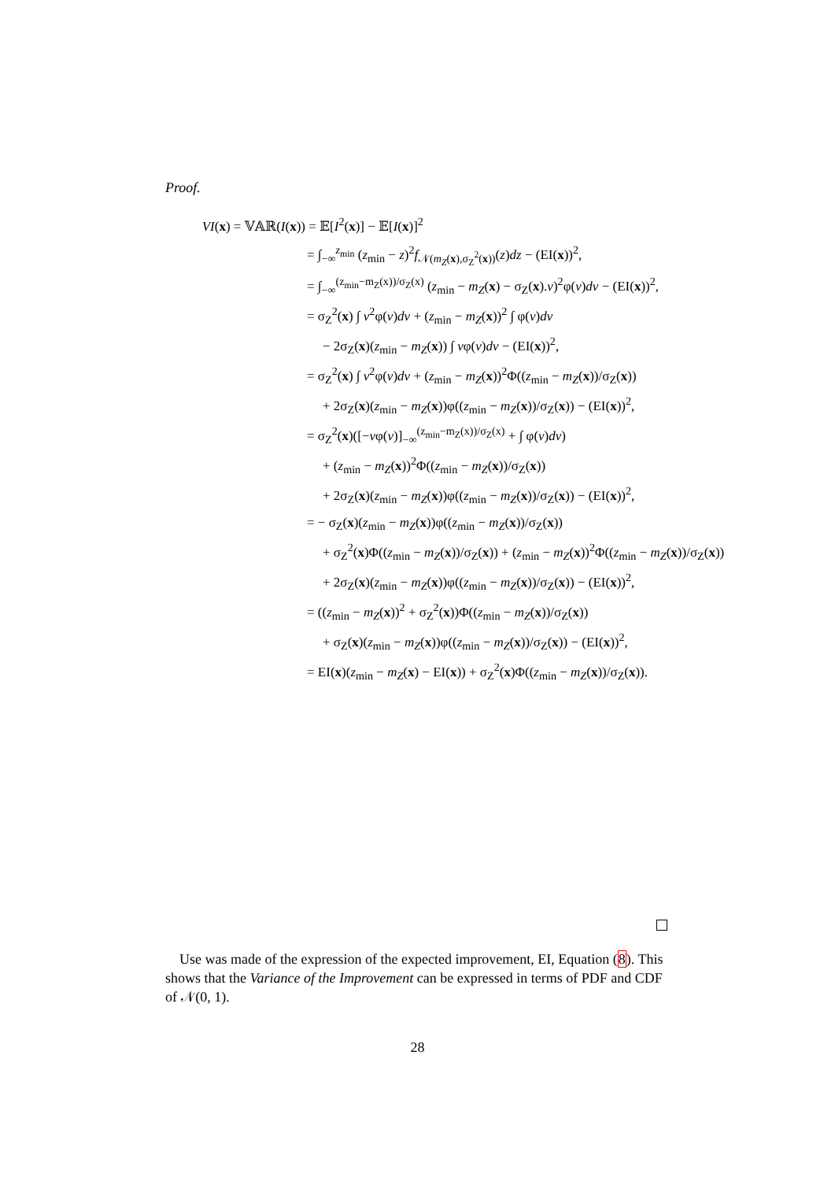Proof.
VI(x) = 𝕍𝔸ℝ(I(x)) = 𝔼[I<sup>2</sup>(x)] − 𝔼[I(x)]<sup>2</sup>
= ∫<sub>−∞</sub><sup>z<sub>min</sub></sup> (z<sub>min</sub> − z)<sup>2</sup>f<sub>𝒩(m<sub>Z</sub>(x),σ<sub>Z</sub><sup>2</sup>(x))</sub>(z)dz − (EI(x))<sup>2</sup>,
= ∫<sub>−∞</sub><sup>(z<sub>min</sub>−m<sub>Z</sub>(x))/σ<sub>Z</sub>(x)</sup> (z<sub>min</sub> − m<sub>Z</sub>(x) − σ<sub>Z</sub>(x).v)<sup>2</sup>φ(v)dv − (EI(x))<sup>2</sup>,
= σ<sub>Z</sub><sup>2</sup>(x) ∫ v<sup>2</sup>φ(v)dv + (z<sub>min</sub> − m<sub>Z</sub>(x))<sup>2</sup> ∫ φ(v)dv
− 2σ<sub>Z</sub>(x)(z<sub>min</sub> − m<sub>Z</sub>(x)) ∫ vφ(v)dv − (EI(x))<sup>2</sup>,
= σ<sub>Z</sub><sup>2</sup>(x) ∫ v<sup>2</sup>φ(v)dv + (z<sub>min</sub> − m<sub>Z</sub>(x))<sup>2</sup>Φ((z<sub>min</sub> − m<sub>Z</sub>(x))/σ<sub>Z</sub>(x))
+ 2σ<sub>Z</sub>(x)(z<sub>min</sub> − m<sub>Z</sub>(x))φ((z<sub>min</sub> − m<sub>Z</sub>(x))/σ<sub>Z</sub>(x)) − (EI(x))<sup>2</sup>,
= σ<sub>Z</sub><sup>2</sup>(x)([−vφ(v)]<sub>−∞</sub><sup>(z<sub>min</sub>−m<sub>Z</sub>(x))/σ<sub>Z</sub>(x)</sup> + ∫ φ(v)dv)
+ (z<sub>min</sub> − m<sub>Z</sub>(x))<sup>2</sup>Φ((z<sub>min</sub> − m<sub>Z</sub>(x))/σ<sub>Z</sub>(x))
+ 2σ<sub>Z</sub>(x)(z<sub>min</sub> − m<sub>Z</sub>(x))φ((z<sub>min</sub> − m<sub>Z</sub>(x))/σ<sub>Z</sub>(x)) − (EI(x))<sup>2</sup>,
= − σ<sub>Z</sub>(x)(z<sub>min</sub> − m<sub>Z</sub>(x))φ((z<sub>min</sub> − m<sub>Z</sub>(x))/σ<sub>Z</sub>(x))
+ σ<sub>Z</sub><sup>2</sup>(x)Φ((z<sub>min</sub> − m<sub>Z</sub>(x))/σ<sub>Z</sub>(x)) + (z<sub>min</sub> − m<sub>Z</sub>(x))<sup>2</sup>Φ((z<sub>min</sub> − m<sub>Z</sub>(x))/σ<sub>Z</sub>(x))
+ 2σ<sub>Z</sub>(x)(z<sub>min</sub> − m<sub>Z</sub>(x))φ((z<sub>min</sub> − m<sub>Z</sub>(x))/σ<sub>Z</sub>(x)) − (EI(x))<sup>2</sup>,
= ((z<sub>min</sub> − m<sub>Z</sub>(x))<sup>2</sup> + σ<sub>Z</sub><sup>2</sup>(x))Φ((z<sub>min</sub> − m<sub>Z</sub>(x))/σ<sub>Z</sub>(x))
+ σ<sub>Z</sub>(x)(z<sub>min</sub> − m<sub>Z</sub>(x))φ((z<sub>min</sub> − m<sub>Z</sub>(x))/σ<sub>Z</sub>(x)) − (EI(x))<sup>2</sup>,
= EI(x)(z<sub>min</sub> − m<sub>Z</sub>(x) − EI(x)) + σ<sub>Z</sub><sup>2</sup>(x)Φ((z<sub>min</sub> − m<sub>Z</sub>(x))/σ<sub>Z</sub>(x)).
Use was made of the expression of the expected improvement, EI, Equation (8). This shows that the Variance of the Improvement can be expressed in terms of PDF and CDF of 𝒩(0, 1).
28